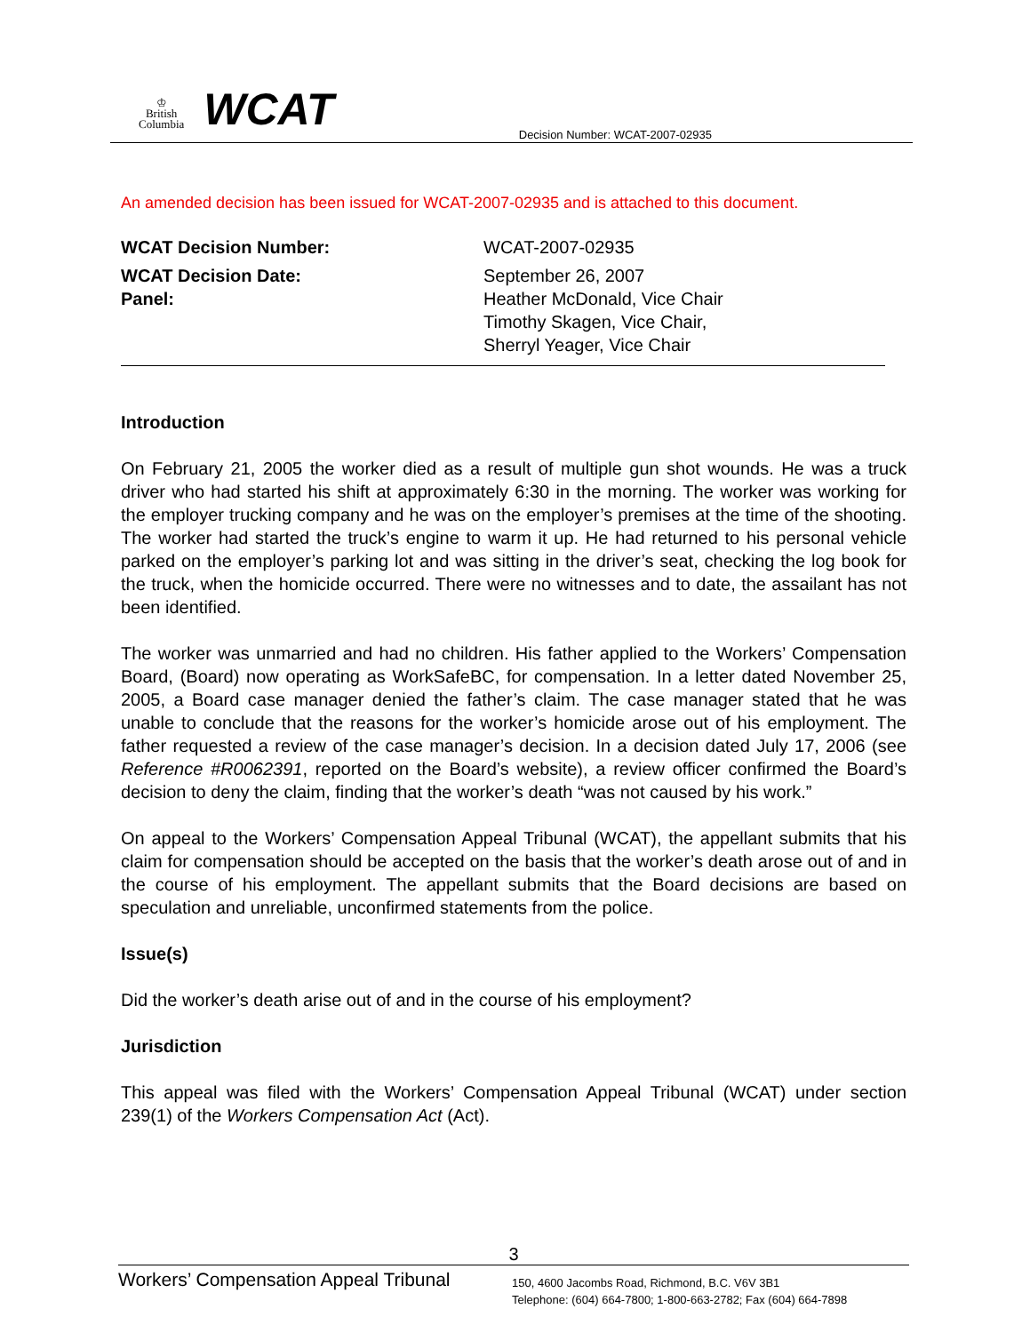♔
British
Columbia
WCAT
Decision Number: WCAT-2007-02935
An amended decision has been issued for WCAT-2007-02935 and is attached to this document.
WCAT Decision Number:
WCAT-2007-02935
WCAT Decision Date:
September 26, 2007
Panel:
Heather McDonald, Vice Chair
Timothy Skagen, Vice Chair,
Sherryl Yeager, Vice Chair
Introduction
On February 21, 2005 the worker died as a result of multiple gun shot wounds. He was a truck driver who had started his shift at approximately 6:30 in the morning. The worker was working for the employer trucking company and he was on the employer’s premises at the time of the shooting. The worker had started the truck’s engine to warm it up. He had returned to his personal vehicle parked on the employer’s parking lot and was sitting in the driver’s seat, checking the log book for the truck, when the homicide occurred. There were no witnesses and to date, the assailant has not been identified.
The worker was unmarried and had no children. His father applied to the Workers’ Compensation Board, (Board) now operating as WorkSafeBC, for compensation. In a letter dated November 25, 2005, a Board case manager denied the father’s claim. The case manager stated that he was unable to conclude that the reasons for the worker’s homicide arose out of his employment. The father requested a review of the case manager’s decision. In a decision dated July 17, 2006 (see Reference #R0062391, reported on the Board’s website), a review officer confirmed the Board’s decision to deny the claim, finding that the worker’s death “was not caused by his work.”
On appeal to the Workers’ Compensation Appeal Tribunal (WCAT), the appellant submits that his claim for compensation should be accepted on the basis that the worker’s death arose out of and in the course of his employment. The appellant submits that the Board decisions are based on speculation and unreliable, unconfirmed statements from the police.
Issue(s)
Did the worker’s death arise out of and in the course of his employment?
Jurisdiction
This appeal was filed with the Workers’ Compensation Appeal Tribunal (WCAT) under section 239(1) of the Workers Compensation Act (Act).
3
Workers’ Compensation Appeal Tribunal
150, 4600 Jacombs Road, Richmond, B.C. V6V 3B1
Telephone: (604) 664-7800; 1-800-663-2782; Fax (604) 664-7898